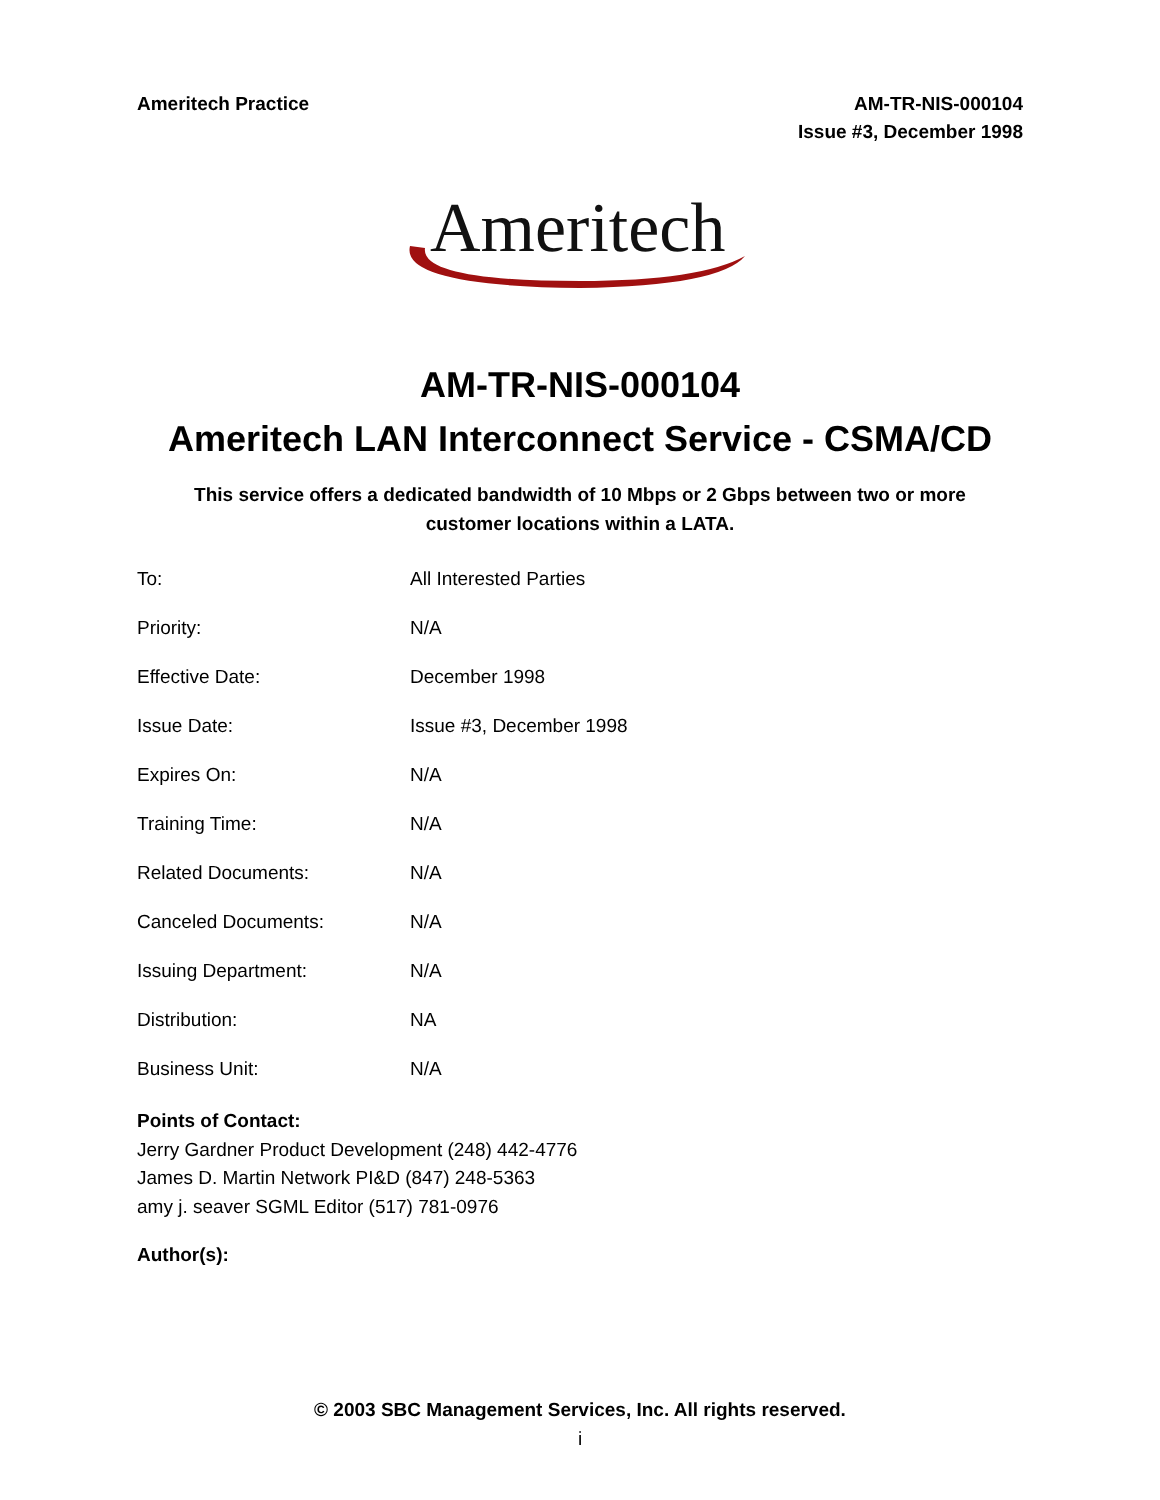Ameritech Practice AM-TR-NIS-000104
Issue #3, December 1998
Ameritech
AM-TR-NIS-000104
Ameritech LAN Interconnect Service - CSMA/CD
This service offers a dedicated bandwidth of 10 Mbps or 2 Gbps between two or more
customer locations within a LATA.
| To: | All Interested Parties |
| Priority: | N/A |
| Effective Date: | December 1998 |
| Issue Date: | Issue #3, December 1998 |
| Expires On: | N/A |
| Training Time: | N/A |
| Related Documents: | N/A |
| Canceled Documents: | N/A |
| Issuing Department: | N/A |
| Distribution: | NA |
| Business Unit: | N/A |
Points of Contact:
Jerry Gardner Product Development (248) 442-4776
James D. Martin Network PI&D (847) 248-5363
amy j. seaver SGML Editor (517) 781-0976
Author(s):
© 2003 SBC Management Services, Inc. All rights reserved.
i